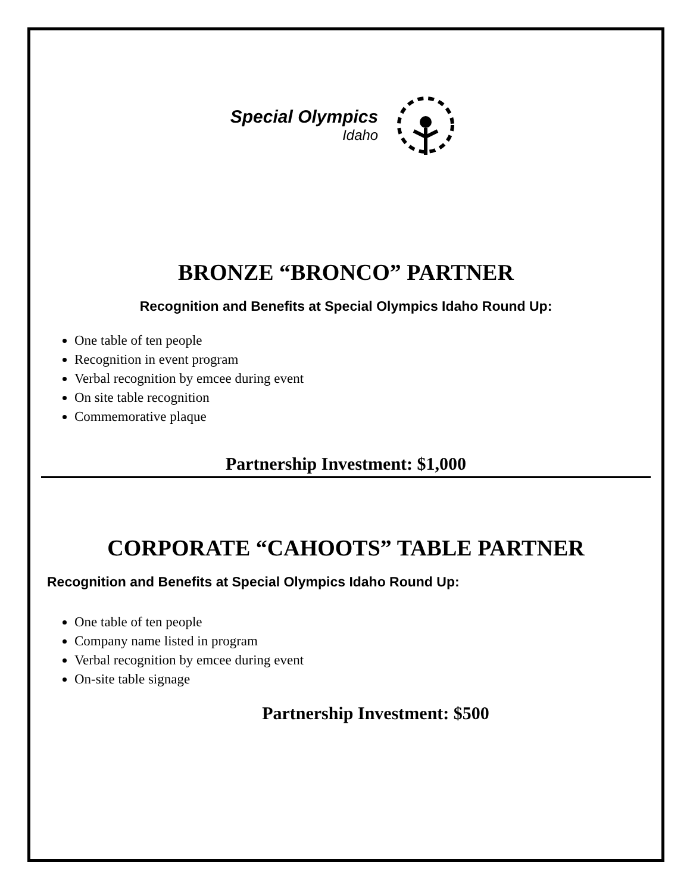Special Olympics
Idaho
BRONZE “BRONCO” PARTNER
Recognition and Benefits at Special Olympics Idaho Round Up:
One table of ten people
Recognition in event program
Verbal recognition by emcee during event
On site table recognition
Commemorative plaque
Partnership Investment: $1,000
CORPORATE “CAHOOTS” TABLE PARTNER
Recognition and Benefits at Special Olympics Idaho Round Up:
One table of ten people
Company name listed in program
Verbal recognition by emcee during event
On-site table signage
Partnership Investment: $500